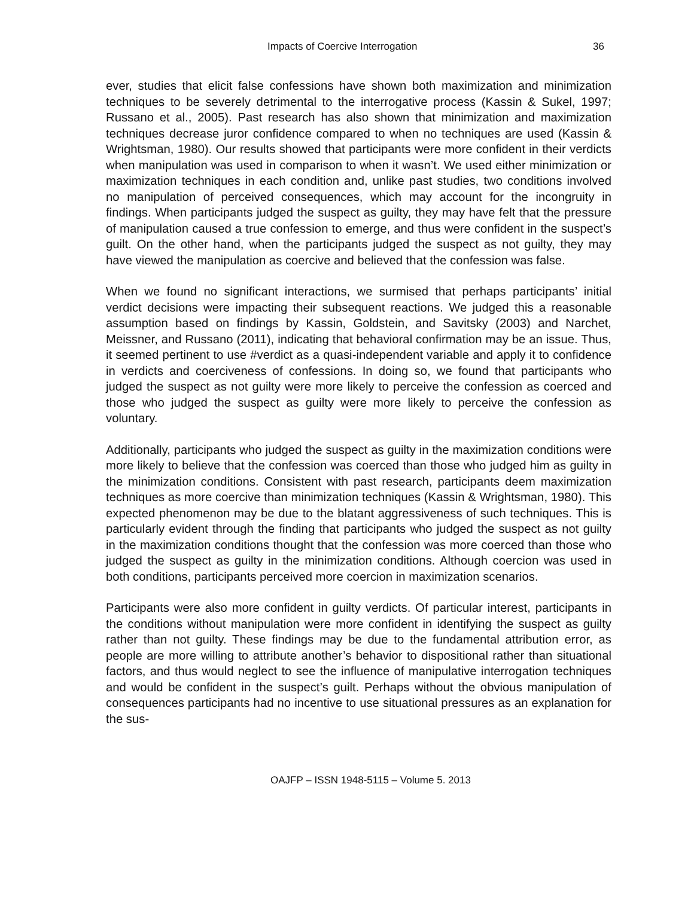Impacts of Coercive Interrogation 36
ever, studies that elicit false confessions have shown both maximization and minimization techniques to be severely detrimental to the interrogative process (Kassin & Sukel, 1997; Russano et al., 2005). Past research has also shown that minimization and maximization techniques decrease juror confidence compared to when no techniques are used (Kassin & Wrightsman, 1980). Our results showed that participants were more confident in their verdicts when manipulation was used in comparison to when it wasn’t. We used either minimization or maximization techniques in each condition and, unlike past studies, two conditions involved no manipulation of perceived consequences, which may account for the incongruity in findings. When participants judged the suspect as guilty, they may have felt that the pressure of manipulation caused a true confession to emerge, and thus were confident in the suspect’s guilt. On the other hand, when the participants judged the suspect as not guilty, they may have viewed the manipulation as coercive and believed that the confession was false.
When we found no significant interactions, we surmised that perhaps participants’ initial verdict decisions were impacting their subsequent reactions. We judged this a reasonable assumption based on findings by Kassin, Goldstein, and Savitsky (2003) and Narchet, Meissner, and Russano (2011), indicating that behavioral confirmation may be an issue. Thus, it seemed pertinent to use #verdict as a quasi-independent variable and apply it to confidence in verdicts and coerciveness of confessions. In doing so, we found that participants who judged the suspect as not guilty were more likely to perceive the confession as coerced and those who judged the suspect as guilty were more likely to perceive the confession as voluntary.
Additionally, participants who judged the suspect as guilty in the maximization conditions were more likely to believe that the confession was coerced than those who judged him as guilty in the minimization conditions. Consistent with past research, participants deem maximization techniques as more coercive than minimization techniques (Kassin & Wrightsman, 1980). This expected phenomenon may be due to the blatant aggressiveness of such techniques. This is particularly evident through the finding that participants who judged the suspect as not guilty in the maximization conditions thought that the confession was more coerced than those who judged the suspect as guilty in the minimization conditions. Although coercion was used in both conditions, participants perceived more coercion in maximization scenarios.
Participants were also more confident in guilty verdicts. Of particular interest, participants in the conditions without manipulation were more confident in identifying the suspect as guilty rather than not guilty. These findings may be due to the fundamental attribution error, as people are more willing to attribute another’s behavior to dispositional rather than situational factors, and thus would neglect to see the influence of manipulative interrogation techniques and would be confident in the suspect’s guilt. Perhaps without the obvious manipulation of consequences participants had no incentive to use situational pressures as an explanation for the sus-
OAJFP – ISSN 1948-5115 – Volume 5. 2013